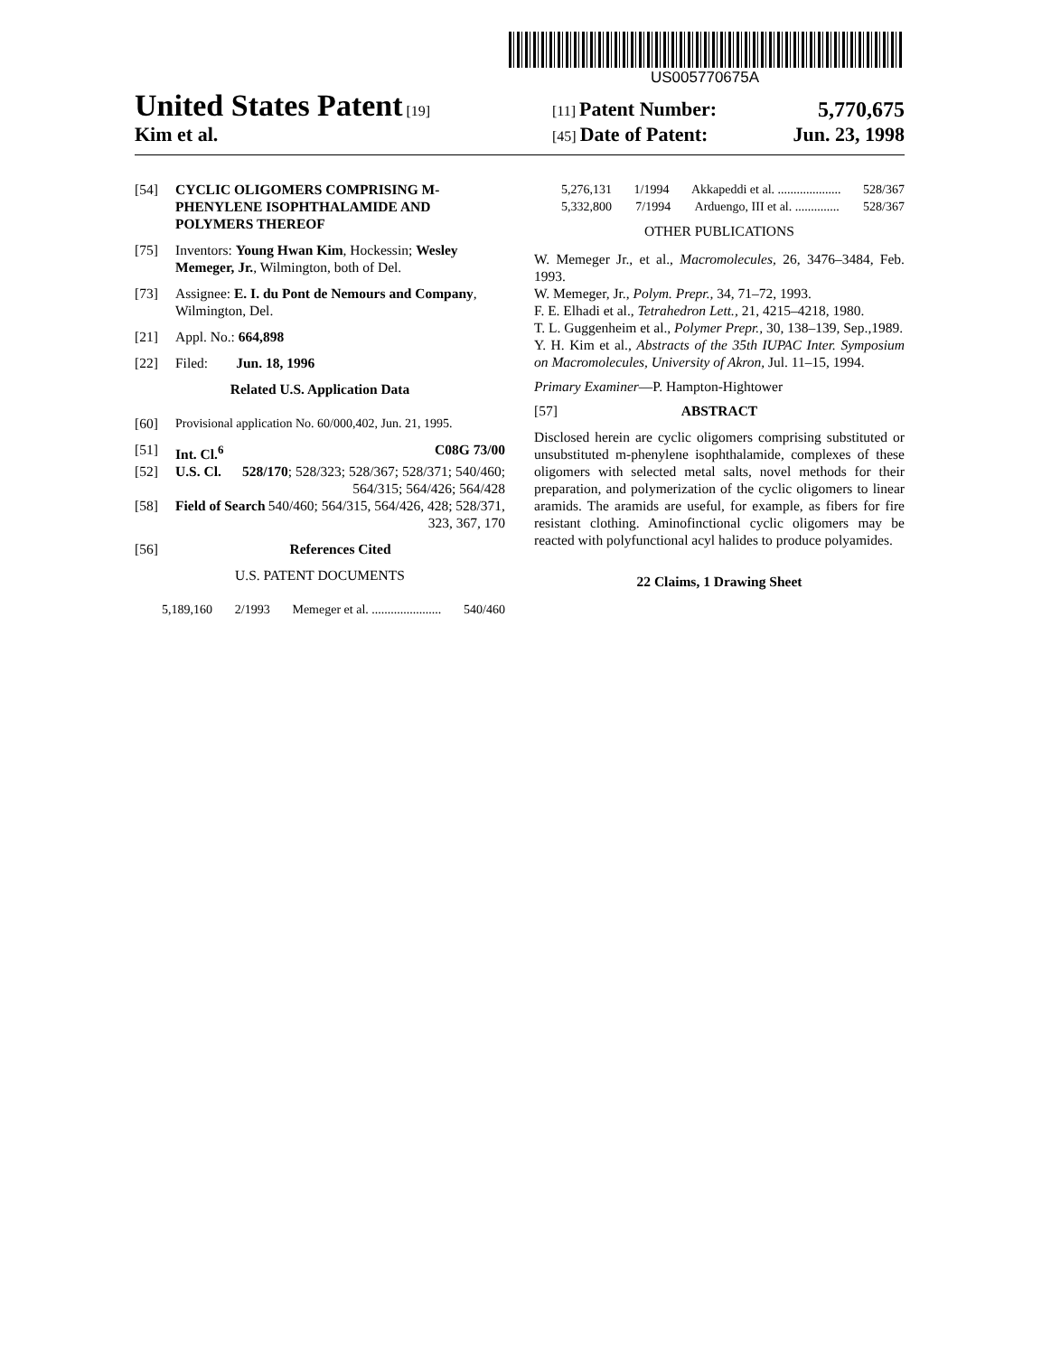US005770675A
United States Patent [19] [11] Patent Number: 5,770,675
Kim et al. [45] Date of Patent: Jun. 23, 1998
[54] CYCLIC OLIGOMERS COMPRISING M-PHENYLENE ISOPHTHALAMIDE AND POLYMERS THEREOF
[75] Inventors: Young Hwan Kim, Hockessin; Wesley Memeger, Jr., Wilmington, both of Del.
[73] Assignee: E. I. du Pont de Nemours and Company, Wilmington, Del.
[21] Appl. No.: 664,898
[22] Filed: Jun. 18, 1996
Related U.S. Application Data
[60] Provisional application No. 60/000,402, Jun. 21, 1995.
[51] Int. Cl.<sup>6</sup> C08G 73/00
[52] U.S. Cl. 528/170; 528/323; 528/367; 528/371; 540/460; 564/315; 564/426; 564/428
[58] Field of Search 540/460; 564/315, 564/426, 428; 528/371, 323, 367, 170
[56] References Cited
U.S. PATENT DOCUMENTS
5,189,160 2/1993 Memeger et al. ...................... 540/460
5,276,131 1/1994 Akkapeddi et al. .................... 528/367
5,332,800 7/1994 Arduengo, III et al. .............. 528/367
OTHER PUBLICATIONS
W. Memeger Jr., et al., Macromolecules, 26, 3476–3484, Feb. 1993.
W. Memeger, Jr., Polym. Prepr., 34, 71–72, 1993.
F. E. Elhadi et al., Tetrahedron Lett., 21, 4215–4218, 1980.
T. L. Guggenheim et al., Polymer Prepr., 30, 138–139, Sep.,1989.
Y. H. Kim et al., Abstracts of the 35th IUPAC Inter. Symposium on Macromolecules, University of Akron, Jul. 11–15, 1994.
Primary Examiner—P. Hampton-Hightower
[57] ABSTRACT
Disclosed herein are cyclic oligomers comprising substituted or unsubstituted m-phenylene isophthalamide, complexes of these oligomers with selected metal salts, novel methods for their preparation, and polymerization of the cyclic oligomers to linear aramids. The aramids are useful, for example, as fibers for fire resistant clothing. Aminofinctional cyclic oligomers may be reacted with polyfunctional acyl halides to produce polyamides.
22 Claims, 1 Drawing Sheet